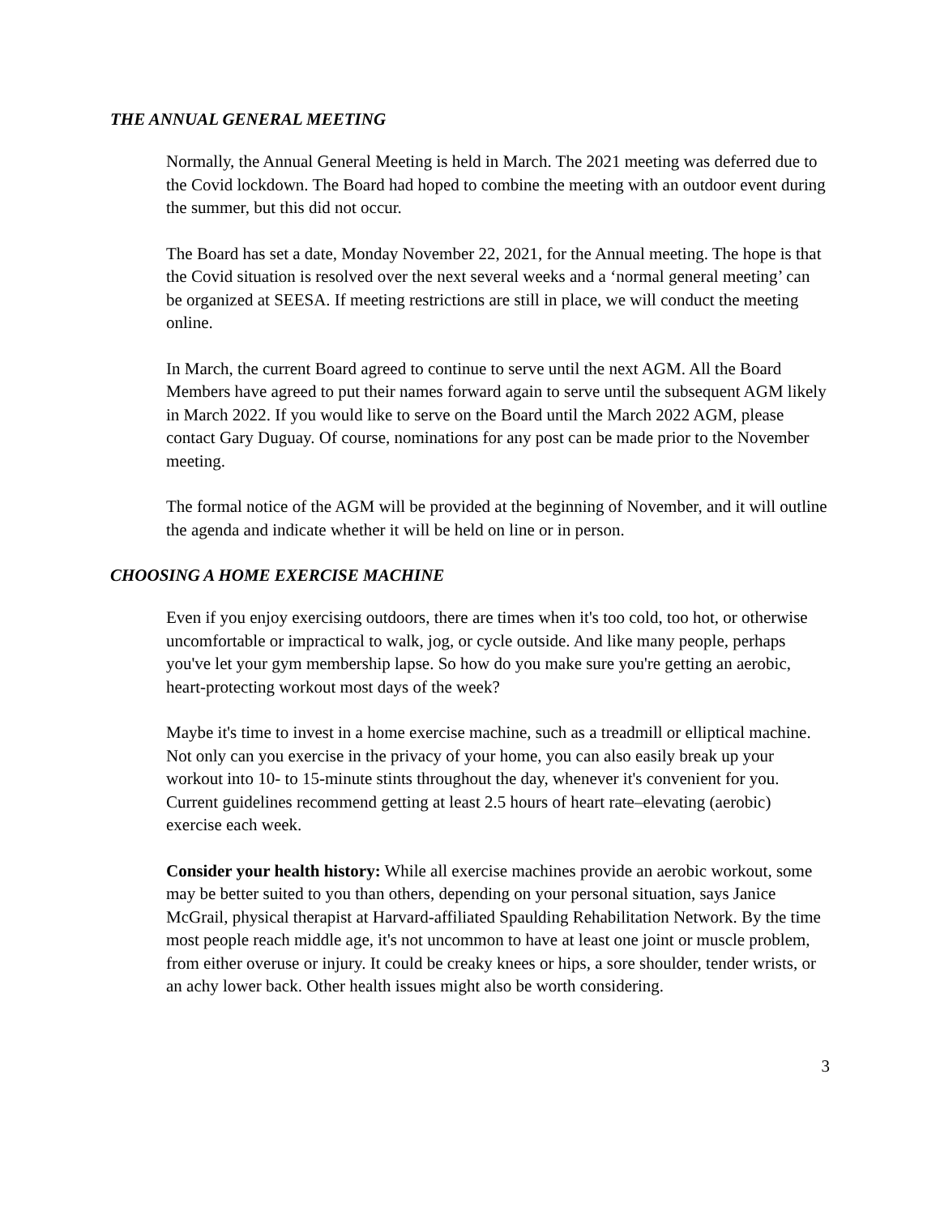THE ANNUAL GENERAL MEETING
Normally, the Annual General Meeting is held in March. The 2021 meeting was deferred due to the Covid lockdown. The Board had hoped to combine the meeting with an outdoor event during the summer, but this did not occur.
The Board has set a date, Monday November 22, 2021, for the Annual meeting. The hope is that the Covid situation is resolved over the next several weeks and a ‘normal general meeting’ can be organized at SEESA. If meeting restrictions are still in place, we will conduct the meeting online.
In March, the current Board agreed to continue to serve until the next AGM. All the Board Members have agreed to put their names forward again to serve until the subsequent AGM likely in March 2022. If you would like to serve on the Board until the March 2022 AGM, please contact Gary Duguay. Of course, nominations for any post can be made prior to the November meeting.
The formal notice of the AGM will be provided at the beginning of November, and it will outline the agenda and indicate whether it will be held on line or in person.
CHOOSING A HOME EXERCISE MACHINE
Even if you enjoy exercising outdoors, there are times when it's too cold, too hot, or otherwise uncomfortable or impractical to walk, jog, or cycle outside. And like many people, perhaps you've let your gym membership lapse. So how do you make sure you're getting an aerobic, heart-protecting workout most days of the week?
Maybe it's time to invest in a home exercise machine, such as a treadmill or elliptical machine. Not only can you exercise in the privacy of your home, you can also easily break up your workout into 10- to 15-minute stints throughout the day, whenever it's convenient for you. Current guidelines recommend getting at least 2.5 hours of heart rate–elevating (aerobic) exercise each week.
Consider your health history: While all exercise machines provide an aerobic workout, some may be better suited to you than others, depending on your personal situation, says Janice McGrail, physical therapist at Harvard-affiliated Spaulding Rehabilitation Network. By the time most people reach middle age, it's not uncommon to have at least one joint or muscle problem, from either overuse or injury. It could be creaky knees or hips, a sore shoulder, tender wrists, or an achy lower back. Other health issues might also be worth considering.
3